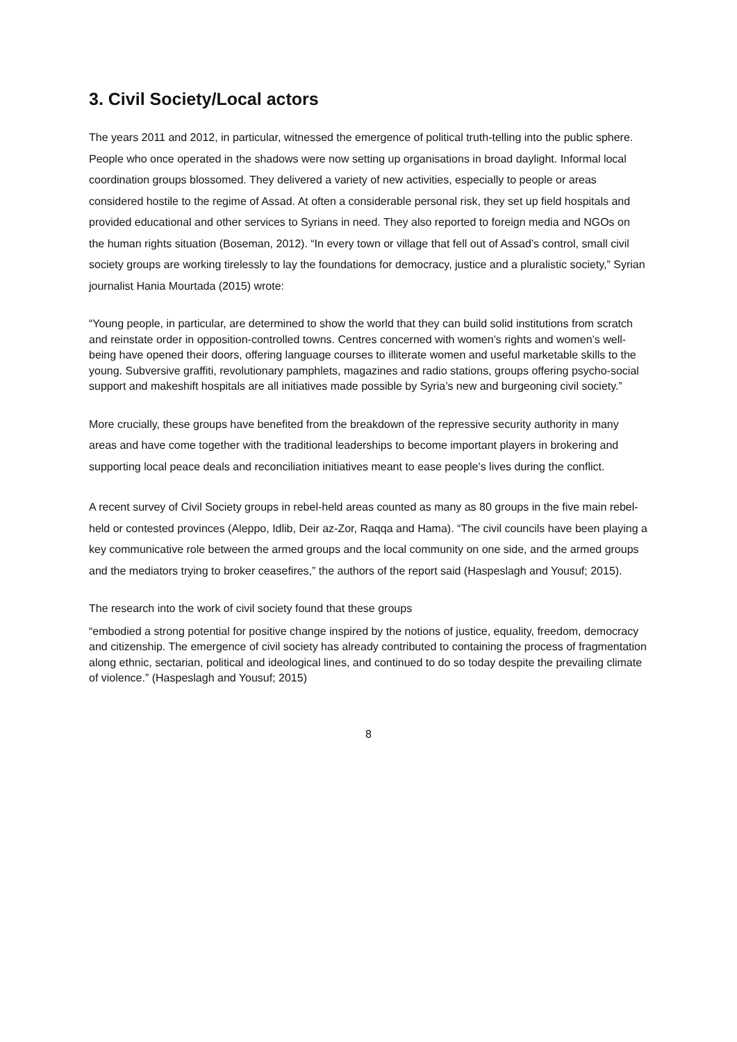3. Civil Society/Local actors
The years 2011 and 2012, in particular, witnessed the emergence of political truth-telling into the public sphere. People who once operated in the shadows were now setting up organisations in broad daylight. Informal local coordination groups blossomed. They delivered a variety of new activities, especially to people or areas considered hostile to the regime of Assad. At often a considerable personal risk, they set up field hospitals and provided educational and other services to Syrians in need. They also reported to foreign media and NGOs on the human rights situation (Boseman, 2012). “In every town or village that fell out of Assad’s control, small civil society groups are working tirelessly to lay the foundations for democracy, justice and a pluralistic society,” Syrian journalist Hania Mourtada (2015) wrote:
“Young people, in particular, are determined to show the world that they can build solid institutions from scratch and reinstate order in opposition-controlled towns. Centres concerned with women’s rights and women’s well-being have opened their doors, offering language courses to illiterate women and useful marketable skills to the young. Subversive graffiti, revolutionary pamphlets, magazines and radio stations, groups offering psycho-social support and makeshift hospitals are all initiatives made possible by Syria’s new and burgeoning civil society.”
More crucially, these groups have benefited from the breakdown of the repressive security authority in many areas and have come together with the traditional leaderships to become important players in brokering and supporting local peace deals and reconciliation initiatives meant to ease people’s lives during the conflict.
A recent survey of Civil Society groups in rebel-held areas counted as many as 80 groups in the five main rebel-held or contested provinces (Aleppo, Idlib, Deir az-Zor, Raqqa and Hama). “The civil councils have been playing a key communicative role between the armed groups and the local community on one side, and the armed groups and the mediators trying to broker ceasefires,” the authors of the report said (Haspeslagh and Yousuf; 2015).
The research into the work of civil society found that these groups
“embodied a strong potential for positive change inspired by the notions of justice, equality, freedom, democracy and citizenship. The emergence of civil society has already contributed to containing the process of fragmentation along ethnic, sectarian, political and ideological lines, and continued to do so today despite the prevailing climate of violence.” (Haspeslagh and Yousuf; 2015)
8